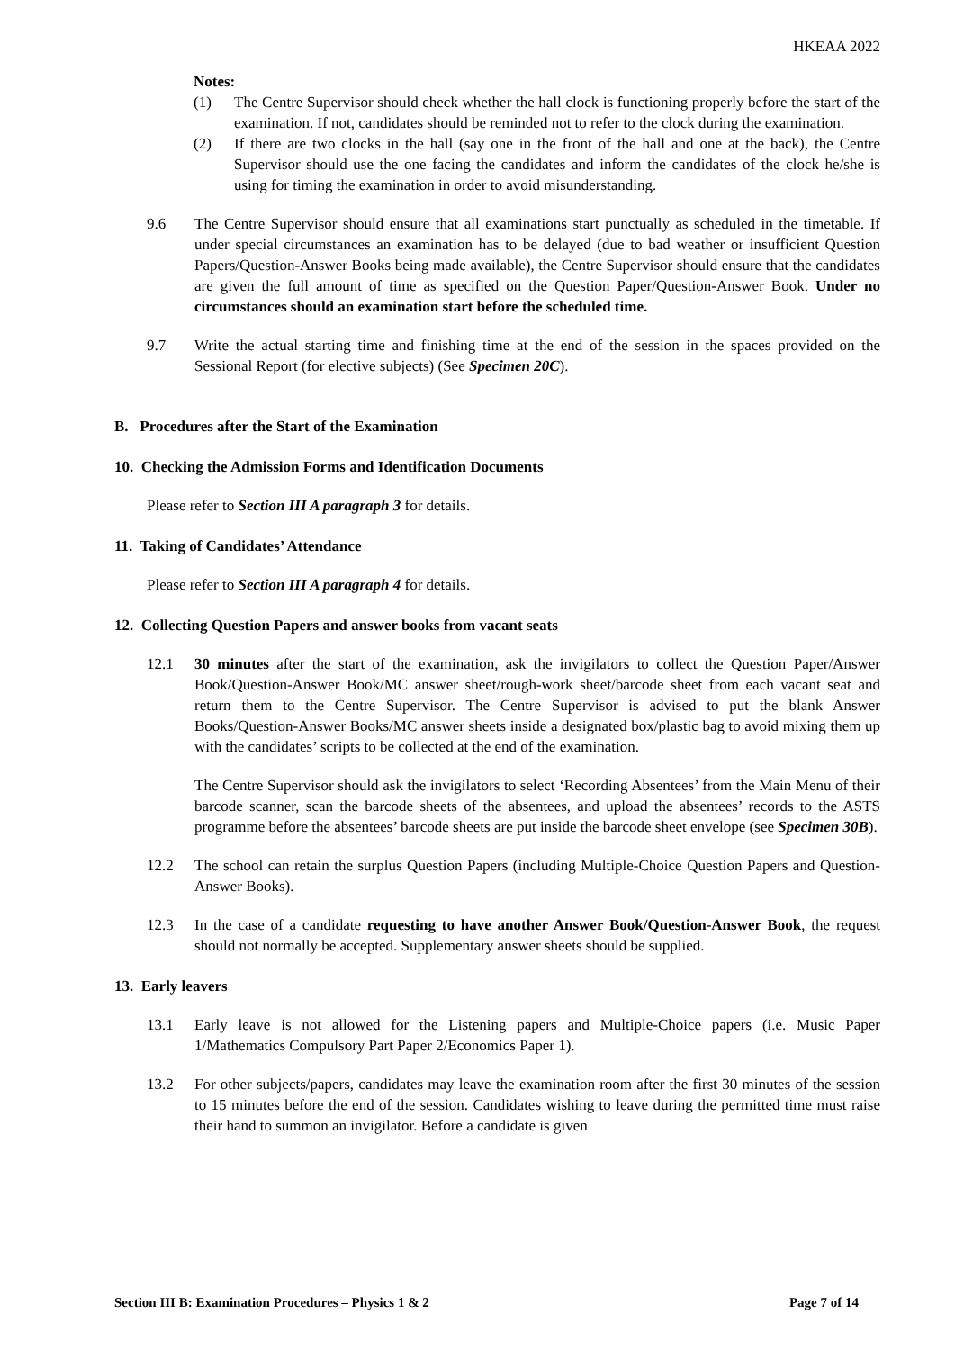HKEAA 2022
Notes:
(1) The Centre Supervisor should check whether the hall clock is functioning properly before the start of the examination. If not, candidates should be reminded not to refer to the clock during the examination.
(2) If there are two clocks in the hall (say one in the front of the hall and one at the back), the Centre Supervisor should use the one facing the candidates and inform the candidates of the clock he/she is using for timing the examination in order to avoid misunderstanding.
9.6 The Centre Supervisor should ensure that all examinations start punctually as scheduled in the timetable. If under special circumstances an examination has to be delayed (due to bad weather or insufficient Question Papers/Question-Answer Books being made available), the Centre Supervisor should ensure that the candidates are given the full amount of time as specified on the Question Paper/Question-Answer Book. Under no circumstances should an examination start before the scheduled time.
9.7 Write the actual starting time and finishing time at the end of the session in the spaces provided on the Sessional Report (for elective subjects) (See Specimen 20C).
B. Procedures after the Start of the Examination
10. Checking the Admission Forms and Identification Documents
Please refer to Section III A paragraph 3 for details.
11. Taking of Candidates’ Attendance
Please refer to Section III A paragraph 4 for details.
12. Collecting Question Papers and answer books from vacant seats
12.1 30 minutes after the start of the examination, ask the invigilators to collect the Question Paper/Answer Book/Question-Answer Book/MC answer sheet/rough-work sheet/barcode sheet from each vacant seat and return them to the Centre Supervisor. The Centre Supervisor is advised to put the blank Answer Books/Question-Answer Books/MC answer sheets inside a designated box/plastic bag to avoid mixing them up with the candidates’ scripts to be collected at the end of the examination.
The Centre Supervisor should ask the invigilators to select ‘Recording Absentees’ from the Main Menu of their barcode scanner, scan the barcode sheets of the absentees, and upload the absentees’ records to the ASTS programme before the absentees’ barcode sheets are put inside the barcode sheet envelope (see Specimen 30B).
12.2 The school can retain the surplus Question Papers (including Multiple-Choice Question Papers and Question-Answer Books).
12.3 In the case of a candidate requesting to have another Answer Book/Question-Answer Book, the request should not normally be accepted. Supplementary answer sheets should be supplied.
13. Early leavers
13.1 Early leave is not allowed for the Listening papers and Multiple-Choice papers (i.e. Music Paper 1/Mathematics Compulsory Part Paper 2/Economics Paper 1).
13.2 For other subjects/papers, candidates may leave the examination room after the first 30 minutes of the session to 15 minutes before the end of the session. Candidates wishing to leave during the permitted time must raise their hand to summon an invigilator. Before a candidate is given
Section III B: Examination Procedures – Physics 1 & 2 Page 7 of 14